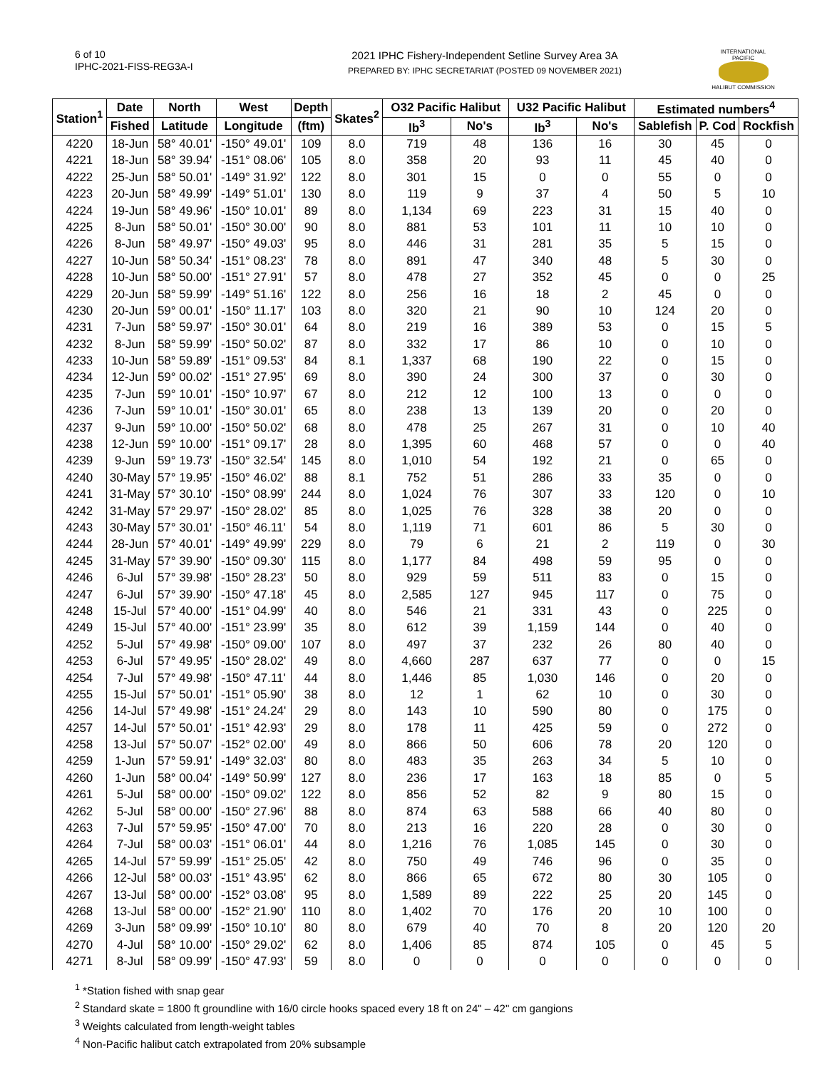6 of 10
IPHC-2021-FISS-REG3A-I
2021 IPHC Fishery-Independent Setline Survey Area 3A
PREPARED BY: IPHC SECRETARIAT (POSTED 09 NOVEMBER 2021)
INTERNATIONAL PACIFIC
HALIBUT COMMISSION
| Station<sup>1</sup> | Date | North | West | Depth | Skates<sup>2</sup> | O32 Pacific Halibut | | U32 Pacific Halibut | | Estimated numbers<sup>4</sup> | | |
| --- | --- | --- | --- | --- | --- | --- | --- | --- | --- | --- | --- | --- |
| | Fished | Latitude | Longitude | (ftm) | | lb<sup>3</sup> | No's | lb<sup>3</sup> | No's | Sablefish | P. Cod | Rockfish |
| 4220 | 18-Jun | 58° 40.01' | -150° 49.01' | 109 | 8.0 | 719 | 48 | 136 | 16 | 30 | 45 | 0 |
| 4221 | 18-Jun | 58° 39.94' | -151° 08.06' | 105 | 8.0 | 358 | 20 | 93 | 11 | 45 | 40 | 0 |
| 4222 | 25-Jun | 58° 50.01' | -149° 31.92' | 122 | 8.0 | 301 | 15 | 0 | 0 | 55 | 0 | 0 |
| 4223 | 20-Jun | 58° 49.99' | -149° 51.01' | 130 | 8.0 | 119 | 9 | 37 | 4 | 50 | 5 | 10 |
| 4224 | 19-Jun | 58° 49.96' | -150° 10.01' | 89 | 8.0 | 1,134 | 69 | 223 | 31 | 15 | 40 | 0 |
| 4225 | 8-Jun | 58° 50.01' | -150° 30.00' | 90 | 8.0 | 881 | 53 | 101 | 11 | 10 | 10 | 0 |
| 4226 | 8-Jun | 58° 49.97' | -150° 49.03' | 95 | 8.0 | 446 | 31 | 281 | 35 | 5 | 15 | 0 |
| 4227 | 10-Jun | 58° 50.34' | -151° 08.23' | 78 | 8.0 | 891 | 47 | 340 | 48 | 5 | 30 | 0 |
| 4228 | 10-Jun | 58° 50.00' | -151° 27.91' | 57 | 8.0 | 478 | 27 | 352 | 45 | 0 | 0 | 25 |
| 4229 | 20-Jun | 58° 59.99' | -149° 51.16' | 122 | 8.0 | 256 | 16 | 18 | 2 | 45 | 0 | 0 |
| 4230 | 20-Jun | 59° 00.01' | -150° 11.17' | 103 | 8.0 | 320 | 21 | 90 | 10 | 124 | 20 | 0 |
| 4231 | 7-Jun | 58° 59.97' | -150° 30.01' | 64 | 8.0 | 219 | 16 | 389 | 53 | 0 | 15 | 5 |
| 4232 | 8-Jun | 58° 59.99' | -150° 50.02' | 87 | 8.0 | 332 | 17 | 86 | 10 | 0 | 10 | 0 |
| 4233 | 10-Jun | 58° 59.89' | -151° 09.53' | 84 | 8.1 | 1,337 | 68 | 190 | 22 | 0 | 15 | 0 |
| 4234 | 12-Jun | 59° 00.02' | -151° 27.95' | 69 | 8.0 | 390 | 24 | 300 | 37 | 0 | 30 | 0 |
| 4235 | 7-Jun | 59° 10.01' | -150° 10.97' | 67 | 8.0 | 212 | 12 | 100 | 13 | 0 | 0 | 0 |
| 4236 | 7-Jun | 59° 10.01' | -150° 30.01' | 65 | 8.0 | 238 | 13 | 139 | 20 | 0 | 20 | 0 |
| 4237 | 9-Jun | 59° 10.00' | -150° 50.02' | 68 | 8.0 | 478 | 25 | 267 | 31 | 0 | 10 | 40 |
| 4238 | 12-Jun | 59° 10.00' | -151° 09.17' | 28 | 8.0 | 1,395 | 60 | 468 | 57 | 0 | 0 | 40 |
| 4239 | 9-Jun | 59° 19.73' | -150° 32.54' | 145 | 8.0 | 1,010 | 54 | 192 | 21 | 0 | 65 | 0 |
| 4240 | 30-May | 57° 19.95' | -150° 46.02' | 88 | 8.1 | 752 | 51 | 286 | 33 | 35 | 0 | 0 |
| 4241 | 31-May | 57° 30.10' | -150° 08.99' | 244 | 8.0 | 1,024 | 76 | 307 | 33 | 120 | 0 | 10 |
| 4242 | 31-May | 57° 29.97' | -150° 28.02' | 85 | 8.0 | 1,025 | 76 | 328 | 38 | 20 | 0 | 0 |
| 4243 | 30-May | 57° 30.01' | -150° 46.11' | 54 | 8.0 | 1,119 | 71 | 601 | 86 | 5 | 30 | 0 |
| 4244 | 28-Jun | 57° 40.01' | -149° 49.99' | 229 | 8.0 | 79 | 6 | 21 | 2 | 119 | 0 | 30 |
| 4245 | 31-May | 57° 39.90' | -150° 09.30' | 115 | 8.0 | 1,177 | 84 | 498 | 59 | 95 | 0 | 0 |
| 4246 | 6-Jul | 57° 39.98' | -150° 28.23' | 50 | 8.0 | 929 | 59 | 511 | 83 | 0 | 15 | 0 |
| 4247 | 6-Jul | 57° 39.90' | -150° 47.18' | 45 | 8.0 | 2,585 | 127 | 945 | 117 | 0 | 75 | 0 |
| 4248 | 15-Jul | 57° 40.00' | -151° 04.99' | 40 | 8.0 | 546 | 21 | 331 | 43 | 0 | 225 | 0 |
| 4249 | 15-Jul | 57° 40.00' | -151° 23.99' | 35 | 8.0 | 612 | 39 | 1,159 | 144 | 0 | 40 | 0 |
| 4252 | 5-Jul | 57° 49.98' | -150° 09.00' | 107 | 8.0 | 497 | 37 | 232 | 26 | 80 | 40 | 0 |
| 4253 | 6-Jul | 57° 49.95' | -150° 28.02' | 49 | 8.0 | 4,660 | 287 | 637 | 77 | 0 | 0 | 15 |
| 4254 | 7-Jul | 57° 49.98' | -150° 47.11' | 44 | 8.0 | 1,446 | 85 | 1,030 | 146 | 0 | 20 | 0 |
| 4255 | 15-Jul | 57° 50.01' | -151° 05.90' | 38 | 8.0 | 12 | 1 | 62 | 10 | 0 | 30 | 0 |
| 4256 | 14-Jul | 57° 49.98' | -151° 24.24' | 29 | 8.0 | 143 | 10 | 590 | 80 | 0 | 175 | 0 |
| 4257 | 14-Jul | 57° 50.01' | -151° 42.93' | 29 | 8.0 | 178 | 11 | 425 | 59 | 0 | 272 | 0 |
| 4258 | 13-Jul | 57° 50.07' | -152° 02.00' | 49 | 8.0 | 866 | 50 | 606 | 78 | 20 | 120 | 0 |
| 4259 | 1-Jun | 57° 59.91' | -149° 32.03' | 80 | 8.0 | 483 | 35 | 263 | 34 | 5 | 10 | 0 |
| 4260 | 1-Jun | 58° 00.04' | -149° 50.99' | 127 | 8.0 | 236 | 17 | 163 | 18 | 85 | 0 | 5 |
| 4261 | 5-Jul | 58° 00.00' | -150° 09.02' | 122 | 8.0 | 856 | 52 | 82 | 9 | 80 | 15 | 0 |
| 4262 | 5-Jul | 58° 00.00' | -150° 27.96' | 88 | 8.0 | 874 | 63 | 588 | 66 | 40 | 80 | 0 |
| 4263 | 7-Jul | 57° 59.95' | -150° 47.00' | 70 | 8.0 | 213 | 16 | 220 | 28 | 0 | 30 | 0 |
| 4264 | 7-Jul | 58° 00.03' | -151° 06.01' | 44 | 8.0 | 1,216 | 76 | 1,085 | 145 | 0 | 30 | 0 |
| 4265 | 14-Jul | 57° 59.99' | -151° 25.05' | 42 | 8.0 | 750 | 49 | 746 | 96 | 0 | 35 | 0 |
| 4266 | 12-Jul | 58° 00.03' | -151° 43.95' | 62 | 8.0 | 866 | 65 | 672 | 80 | 30 | 105 | 0 |
| 4267 | 13-Jul | 58° 00.00' | -152° 03.08' | 95 | 8.0 | 1,589 | 89 | 222 | 25 | 20 | 145 | 0 |
| 4268 | 13-Jul | 58° 00.00' | -152° 21.90' | 110 | 8.0 | 1,402 | 70 | 176 | 20 | 10 | 100 | 0 |
| 4269 | 3-Jun | 58° 09.99' | -150° 10.10' | 80 | 8.0 | 679 | 40 | 70 | 8 | 20 | 120 | 20 |
| 4270 | 4-Jul | 58° 10.00' | -150° 29.02' | 62 | 8.0 | 1,406 | 85 | 874 | 105 | 0 | 45 | 5 |
| 4271 | 8-Jul | 58° 09.99' | -150° 47.93' | 59 | 8.0 | 0 | 0 | 0 | 0 | 0 | 0 | 0 |
<sup>1</sup> *Station fished with snap gear
<sup>2</sup> Standard skate = 1800 ft groundline with 16/0 circle hooks spaced every 18 ft on 24" – 42" cm gangions
<sup>3</sup> Weights calculated from length-weight tables
<sup>4</sup> Non-Pacific halibut catch extrapolated from 20% subsample